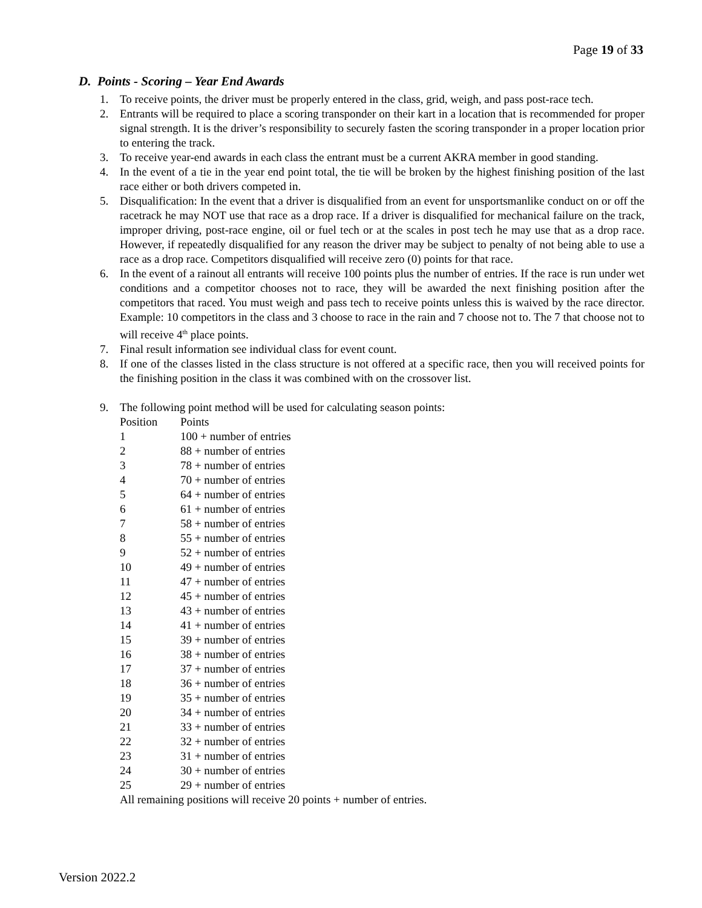Page 19 of 33
D. Points - Scoring – Year End Awards
1. To receive points, the driver must be properly entered in the class, grid, weigh, and pass post-race tech.
2. Entrants will be required to place a scoring transponder on their kart in a location that is recommended for proper signal strength. It is the driver’s responsibility to securely fasten the scoring transponder in a proper location prior to entering the track.
3. To receive year-end awards in each class the entrant must be a current AKRA member in good standing.
4. In the event of a tie in the year end point total, the tie will be broken by the highest finishing position of the last race either or both drivers competed in.
5. Disqualification: In the event that a driver is disqualified from an event for unsportsmanlike conduct on or off the racetrack he may NOT use that race as a drop race. If a driver is disqualified for mechanical failure on the track, improper driving, post-race engine, oil or fuel tech or at the scales in post tech he may use that as a drop race. However, if repeatedly disqualified for any reason the driver may be subject to penalty of not being able to use a race as a drop race. Competitors disqualified will receive zero (0) points for that race.
6. In the event of a rainout all entrants will receive 100 points plus the number of entries. If the race is run under wet conditions and a competitor chooses not to race, they will be awarded the next finishing position after the competitors that raced. You must weigh and pass tech to receive points unless this is waived by the race director. Example: 10 competitors in the class and 3 choose to race in the rain and 7 choose not to. The 7 that choose not to will receive 4<sup>th</sup> place points.
7. Final result information see individual class for event count.
8. If one of the classes listed in the class structure is not offered at a specific race, then you will received points for the finishing position in the class it was combined with on the crossover list.
9. The following point method will be used for calculating season points:
| Position | Points |
| 1 | 100 + number of entries |
| 2 | 88 + number of entries |
| 3 | 78 + number of entries |
| 4 | 70 + number of entries |
| 5 | 64 + number of entries |
| 6 | 61 + number of entries |
| 7 | 58 + number of entries |
| 8 | 55 + number of entries |
| 9 | 52 + number of entries |
| 10 | 49 + number of entries |
| 11 | 47 + number of entries |
| 12 | 45 + number of entries |
| 13 | 43 + number of entries |
| 14 | 41 + number of entries |
| 15 | 39 + number of entries |
| 16 | 38 + number of entries |
| 17 | 37 + number of entries |
| 18 | 36 + number of entries |
| 19 | 35 + number of entries |
| 20 | 34 + number of entries |
| 21 | 33 + number of entries |
| 22 | 32 + number of entries |
| 23 | 31 + number of entries |
| 24 | 30 + number of entries |
| 25 | 29 + number of entries |
All remaining positions will receive 20 points + number of entries.
Version 2022.2